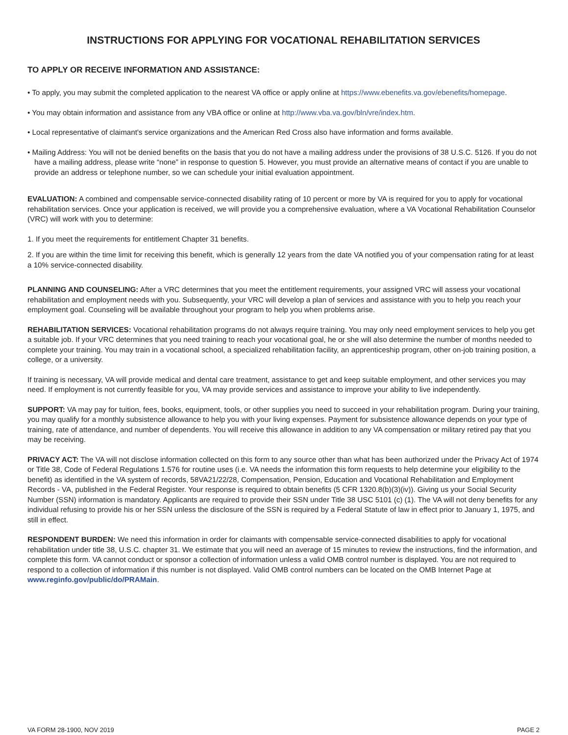INSTRUCTIONS FOR APPLYING FOR VOCATIONAL REHABILITATION SERVICES
TO APPLY OR RECEIVE INFORMATION AND ASSISTANCE:
• To apply, you may submit the completed application to the nearest VA office or apply online at https://www.ebenefits.va.gov/ebenefits/homepage.
• You may obtain information and assistance from any VBA office or online at http://www.vba.va.gov/bln/vre/index.htm.
• Local representative of claimant's service organizations and the American Red Cross also have information and forms available.
• Mailing Address: You will not be denied benefits on the basis that you do not have a mailing address under the provisions of 38 U.S.C. 5126. If you do not have a mailing address, please write “none” in response to question 5. However, you must provide an alternative means of contact if you are unable to provide an address or telephone number, so we can schedule your initial evaluation appointment.
EVALUATION: A combined and compensable service-connected disability rating of 10 percent or more by VA is required for you to apply for vocational rehabilitation services. Once your application is received, we will provide you a comprehensive evaluation, where a VA Vocational Rehabilitation Counselor (VRC) will work with you to determine:
1. If you meet the requirements for entitlement Chapter 31 benefits.
2. If you are within the time limit for receiving this benefit, which is generally 12 years from the date VA notified you of your compensation rating for at least a 10% service-connected disability.
PLANNING AND COUNSELING: After a VRC determines that you meet the entitlement requirements, your assigned VRC will assess your vocational rehabilitation and employment needs with you. Subsequently, your VRC will develop a plan of services and assistance with you to help you reach your employment goal. Counseling will be available throughout your program to help you when problems arise.
REHABILITATION SERVICES: Vocational rehabilitation programs do not always require training. You may only need employment services to help you get a suitable job. If your VRC determines that you need training to reach your vocational goal, he or she will also determine the number of months needed to complete your training. You may train in a vocational school, a specialized rehabilitation facility, an apprenticeship program, other on-job training position, a college, or a university.
If training is necessary, VA will provide medical and dental care treatment, assistance to get and keep suitable employment, and other services you may need. If employment is not currently feasible for you, VA may provide services and assistance to improve your ability to live independently.
SUPPORT: VA may pay for tuition, fees, books, equipment, tools, or other supplies you need to succeed in your rehabilitation program. During your training, you may qualify for a monthly subsistence allowance to help you with your living expenses. Payment for subsistence allowance depends on your type of training, rate of attendance, and number of dependents. You will receive this allowance in addition to any VA compensation or military retired pay that you may be receiving.
PRIVACY ACT: The VA will not disclose information collected on this form to any source other than what has been authorized under the Privacy Act of 1974 or Title 38, Code of Federal Regulations 1.576 for routine uses (i.e. VA needs the information this form requests to help determine your eligibility to the benefit) as identified in the VA system of records, 58VA21/22/28, Compensation, Pension, Education and Vocational Rehabilitation and Employment Records - VA, published in the Federal Register. Your response is required to obtain benefits (5 CFR 1320.8(b)(3)(iv)). Giving us your Social Security Number (SSN) information is mandatory. Applicants are required to provide their SSN under Title 38 USC 5101 (c) (1). The VA will not deny benefits for any individual refusing to provide his or her SSN unless the disclosure of the SSN is required by a Federal Statute of law in effect prior to January 1, 1975, and still in effect.
RESPONDENT BURDEN: We need this information in order for claimants with compensable service-connected disabilities to apply for vocational rehabilitation under title 38, U.S.C. chapter 31. We estimate that you will need an average of 15 minutes to review the instructions, find the information, and complete this form. VA cannot conduct or sponsor a collection of information unless a valid OMB control number is displayed. You are not required to respond to a collection of information if this number is not displayed. Valid OMB control numbers can be located on the OMB Internet Page at www.reginfo.gov/public/do/PRAMain.
VA FORM 28-1900, NOV 2019 PAGE 2